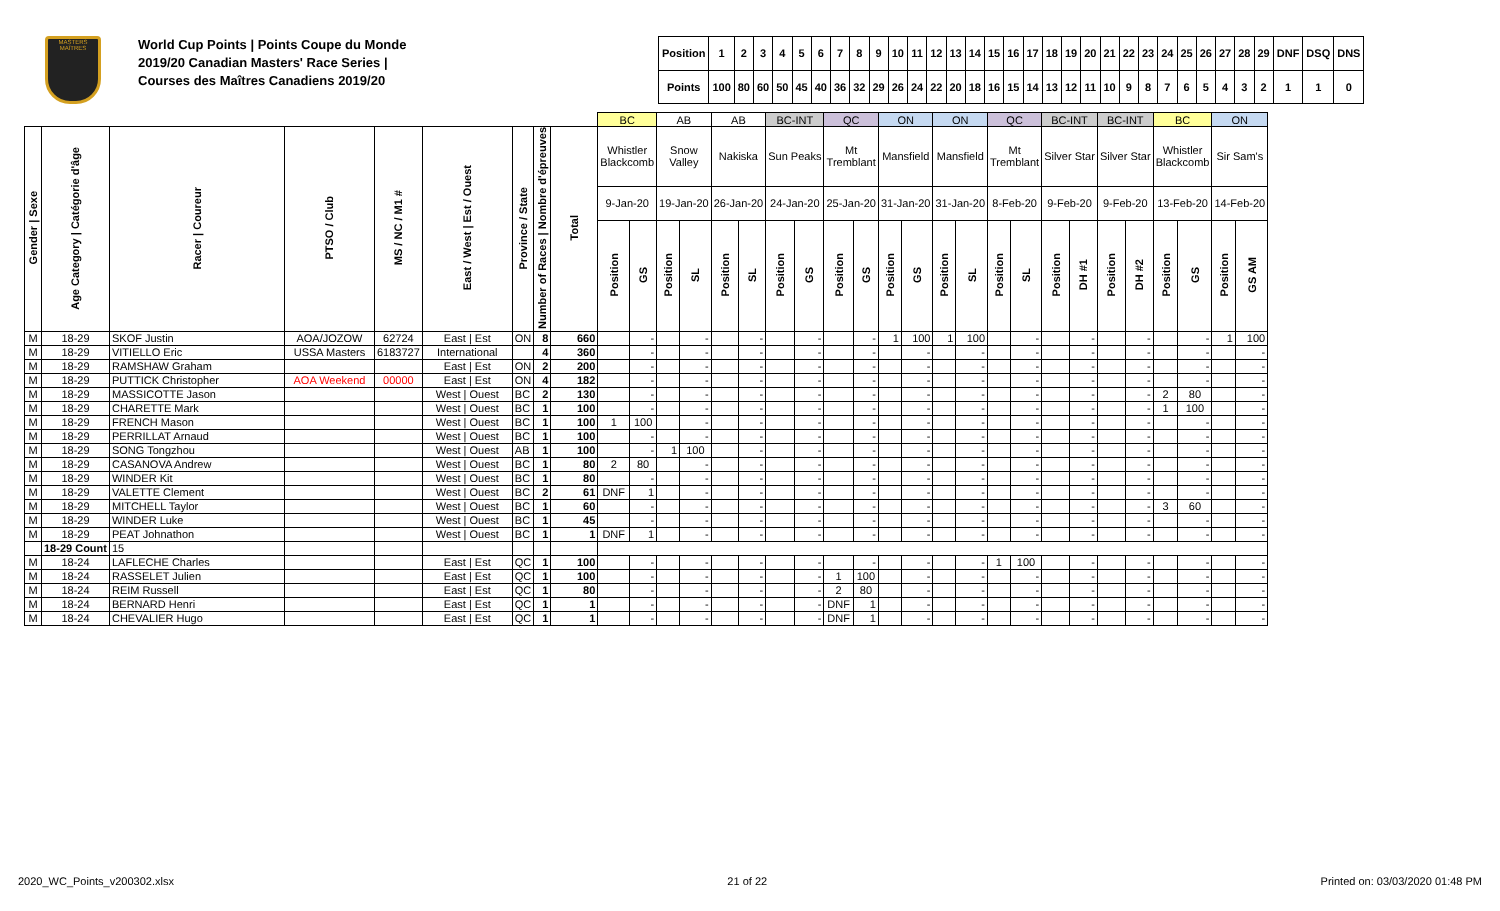MASTERS
MAÎTRES
World Cup Points | Points Coupe du Monde
2019/20 Canadian Masters' Race Series |
Courses des Maîtres Canadiens 2019/20
| Position | 1 | 2 | 3 | 4 | 5 | 6 | 7 | 8 | 9 | 10 | 11 | 12 | 13 | 14 | 15 | 16 | 17 | 18 | 19 | 20 | 21 | 22 | 23 | 24 | 25 | 26 | 27 | 28 | 29 | DNF | DSQ | DNS |
| Points | 100 | 80 | 60 | 50 | 45 | 40 | 36 | 32 | 29 | 26 | 24 | 22 | 20 | 18 | 16 | 15 | 14 | 13 | 12 | 11 | 10 | 9 | 8 | 7 | 6 | 5 | 4 | 3 | 2 | 1 | 1 | 0 |
| | | | | | | | | | BC | | AB | | AB | | BC-INT | | QC | | ON | | ON | | QC | | BC-INT | | BC-INT | | BC | | ON | |
| Gender / Sexe | Age Category / Catégorie d'âge | Racer / Coureur | PTSO / Club | MS / NC / M1 # | East / West / Est / Ouest | Province / State | Number of Races / Nombre d'épreuves | Total | Whistler Blackcomb | | Snow Valley | | Nakiska | | Sun Peaks | | Mt Tremblant | | Mansfield | | Mansfield | | Mt Tremblant | | Silver Star | | Silver Star | | Whistler Blackcomb | | Sir Sam's | |
| | | | | | | | | | 9-Jan-20 | | 19-Jan-20 | | 26-Jan-20 | | 24-Jan-20 | | 25-Jan-20 | | 31-Jan-20 | | 31-Jan-20 | | 8-Feb-20 | | 9-Feb-20 | | 9-Feb-20 | | 13-Feb-20 | | 14-Feb-20 | |
| | | | | | | | | | Position | GS | Position | SL | Position | SL | Position | GS | Position | GS | Position | GS | Position | SL | Position | SL | Position | DH #1 | Position | DH #2 | Position | GS | Position | GS AM |
| M | 18-29 | SKOF Justin | AOA/JOZOW | 62724 | East / Est | ON | 8 | 660 | | - | | - | | - | | - | | - | 1 | 100 | 1 | 100 | | - | | - | | - | | - | 1 | 100 |
| M | 18-29 | VITIELLO Eric | USSA Masters | 6183727 | International | | 4 | 360 | | - | | - | | - | | - | | - | | - | | - | | - | | - | | - | | - | | - |
| M | 18-29 | RAMSHAW Graham | | | East / Est | ON | 2 | 200 | | - | | - | | - | | - | | - | | - | | - | | - | | - | | - | | - | | - |
| M | 18-29 | PUTTICK Christopher | AOA Weekend | 00000 | East / Est | ON | 4 | 182 | | - | | - | | - | | - | | - | | - | | - | | - | | - | | - | | - | | - |
| M | 18-29 | MASSICOTTE Jason | | | West / Ouest | BC | 2 | 130 | | - | | - | | - | | - | | - | | - | | - | | - | | - | | - | 2 | 80 | | - |
| M | 18-29 | CHARETTE Mark | | | West / Ouest | BC | 1 | 100 | | - | | - | | - | | - | | - | | - | | - | | - | | - | | - | 1 | 100 | | - |
| M | 18-29 | FRENCH Mason | | | West / Ouest | BC | 1 | 100 | 1 | 100 | | - | | - | | - | | - | | - | | - | | - | | - | | - | | - | | - |
| M | 18-29 | PERRILLAT Arnaud | | | West / Ouest | BC | 1 | 100 | | - | | - | | - | | - | | - | | - | | - | | - | | - | | - | | - | | - |
| M | 18-29 | SONG Tongzhou | | | West / Ouest | AB | 1 | 100 | | - | 1 | 100 | | - | | - | | - | | - | | - | | - | | - | | - | | - | | - |
| M | 18-29 | CASANOVA Andrew | | | West / Ouest | BC | 1 | 80 | 2 | 80 | | - | | - | | - | | - | | - | | - | | - | | - | | - | | - | | - |
| M | 18-29 | WINDER Kit | | | West / Ouest | BC | 1 | 80 | | - | | - | | - | | - | | - | | - | | - | | - | | - | | - | | - | | - |
| M | 18-29 | VALETTE Clement | | | West / Ouest | BC | 2 | 61 | DNF | 1 | | - | | - | | - | | - | | - | | - | | - | | - | | - | | - | | - |
| M | 18-29 | MITCHELL Taylor | | | West / Ouest | BC | 1 | 60 | | - | | - | | - | | - | | - | | - | | - | | - | | - | | - | 3 | 60 | | - |
| M | 18-29 | WINDER Luke | | | West / Ouest | BC | 1 | 45 | | - | | - | | - | | - | | - | | - | | - | | - | | - | | - | | - | | - |
| M | 18-29 | PEAT Johnathon | | | West / Ouest | BC | 1 | 1 | DNF | 1 | | - | | - | | - | | - | | - | | - | | - | | - | | - | | - | | - |
| | 18-29 Count | 15 | | | | | | | | | | | | | | | | | | | | | | | | | | | | | | |
| M | 18-24 | LAFLECHE Charles | | | East / Est | QC | 1 | 100 | | - | | - | | - | | - | | - | | - | | - | 1 | 100 | | - | | - | | - | | - |
| M | 18-24 | RASSELET Julien | | | East / Est | QC | 1 | 100 | | - | | - | | - | | - | 1 | 100 | | - | | - | | - | | - | | - | | - | | - |
| M | 18-24 | REIM Russell | | | East / Est | QC | 1 | 80 | | - | | - | | - | | - | 2 | 80 | | - | | - | | - | | - | | - | | - | | - |
| M | 18-24 | BERNARD Henri | | | East / Est | QC | 1 | 1 | | - | | - | | - | | - | DNF | 1 | | - | | - | | - | | - | | - | | - | | - |
| M | 18-24 | CHEVALIER Hugo | | | East / Est | QC | 1 | 1 | | - | | - | | - | | - | DNF | 1 | | - | | - | | - | | - | | - | | - | | - |
2020_WC_Points_v200302.xlsx 21 of 22 Printed on: 03/03/2020 01:48 PM